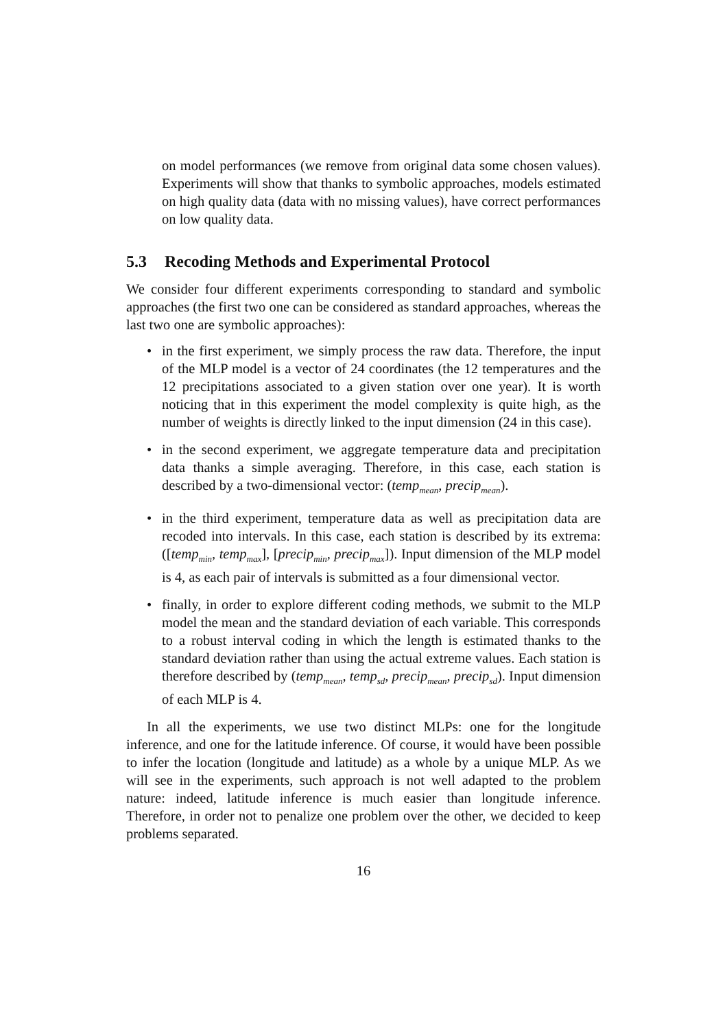on model performances (we remove from original data some chosen values). Experiments will show that thanks to symbolic approaches, models estimated on high quality data (data with no missing values), have correct performances on low quality data.
5.3 Recoding Methods and Experimental Protocol
We consider four different experiments corresponding to standard and symbolic approaches (the first two one can be considered as standard approaches, whereas the last two one are symbolic approaches):
in the first experiment, we simply process the raw data. Therefore, the input of the MLP model is a vector of 24 coordinates (the 12 temperatures and the 12 precipitations associated to a given station over one year). It is worth noticing that in this experiment the model complexity is quite high, as the number of weights is directly linked to the input dimension (24 in this case).
in the second experiment, we aggregate temperature data and precipitation data thanks a simple averaging. Therefore, in this case, each station is described by a two-dimensional vector: (temp<sub>mean</sub>, precip<sub>mean</sub>).
in the third experiment, temperature data as well as precipitation data are recoded into intervals. In this case, each station is described by its extrema: ([temp<sub>min</sub>, temp<sub>max</sub>], [precip<sub>min</sub>, precip<sub>max</sub>]). Input dimension of the MLP model is 4, as each pair of intervals is submitted as a four dimensional vector.
finally, in order to explore different coding methods, we submit to the MLP model the mean and the standard deviation of each variable. This corresponds to a robust interval coding in which the length is estimated thanks to the standard deviation rather than using the actual extreme values. Each station is therefore described by (temp<sub>mean</sub>, temp<sub>sd</sub>, precip<sub>mean</sub>, precip<sub>sd</sub>). Input dimension of each MLP is 4.
In all the experiments, we use two distinct MLPs: one for the longitude inference, and one for the latitude inference. Of course, it would have been possible to infer the location (longitude and latitude) as a whole by a unique MLP. As we will see in the experiments, such approach is not well adapted to the problem nature: indeed, latitude inference is much easier than longitude inference. Therefore, in order not to penalize one problem over the other, we decided to keep problems separated.
16